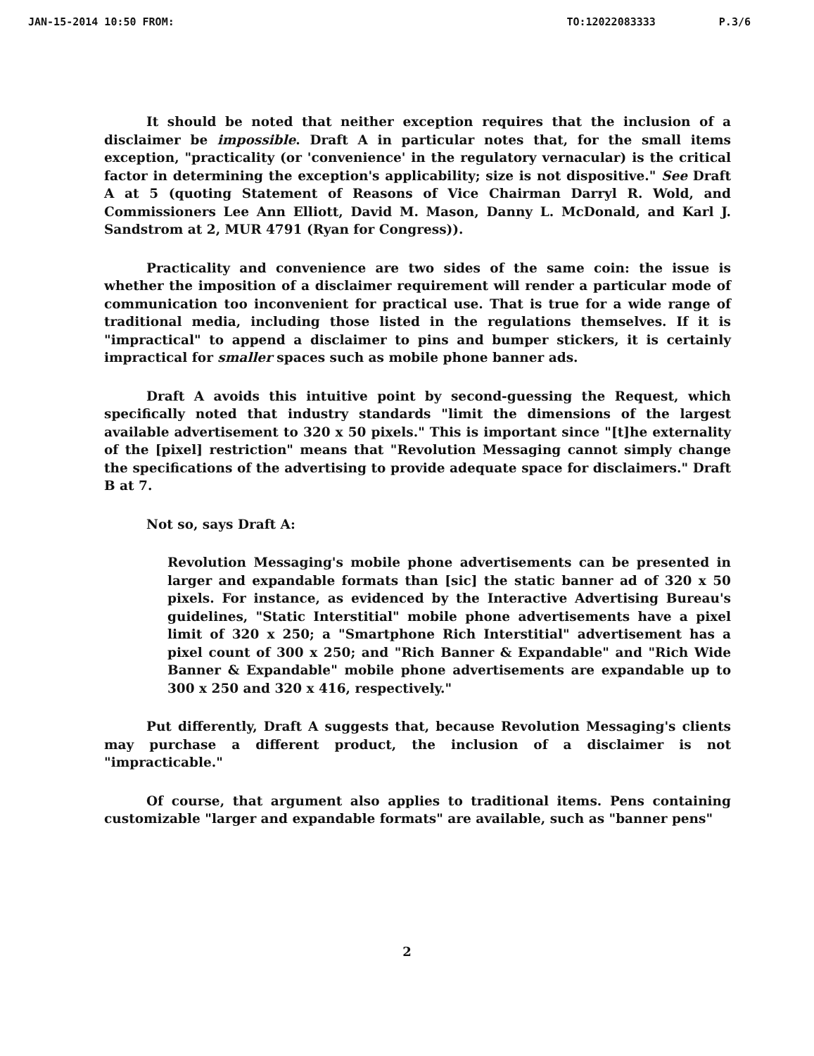JAN-15-2014 10:50 FROM: TO:12022083333 P.3/6
It should be noted that neither exception requires that the inclusion of a disclaimer be impossible. Draft A in particular notes that, for the small items exception, "practicality (or 'convenience' in the regulatory vernacular) is the critical factor in determining the exception's applicability; size is not dispositive." See Draft A at 5 (quoting Statement of Reasons of Vice Chairman Darryl R. Wold, and Commissioners Lee Ann Elliott, David M. Mason, Danny L. McDonald, and Karl J. Sandstrom at 2, MUR 4791 (Ryan for Congress)).
Practicality and convenience are two sides of the same coin: the issue is whether the imposition of a disclaimer requirement will render a particular mode of communication too inconvenient for practical use. That is true for a wide range of traditional media, including those listed in the regulations themselves. If it is "impractical" to append a disclaimer to pins and bumper stickers, it is certainly impractical for smaller spaces such as mobile phone banner ads.
Draft A avoids this intuitive point by second-guessing the Request, which specifically noted that industry standards "limit the dimensions of the largest available advertisement to 320 x 50 pixels." This is important since "[t]he externality of the [pixel] restriction" means that "Revolution Messaging cannot simply change the specifications of the advertising to provide adequate space for disclaimers." Draft B at 7.
Not so, says Draft A:
Revolution Messaging's mobile phone advertisements can be presented in larger and expandable formats than [sic] the static banner ad of 320 x 50 pixels. For instance, as evidenced by the Interactive Advertising Bureau's guidelines, "Static Interstitial" mobile phone advertisements have a pixel limit of 320 x 250; a "Smartphone Rich Interstitial" advertisement has a pixel count of 300 x 250; and "Rich Banner & Expandable" and "Rich Wide Banner & Expandable" mobile phone advertisements are expandable up to 300 x 250 and 320 x 416, respectively."
Put differently, Draft A suggests that, because Revolution Messaging's clients may purchase a different product, the inclusion of a disclaimer is not "impracticable."
Of course, that argument also applies to traditional items. Pens containing customizable "larger and expandable formats" are available, such as "banner pens"
2